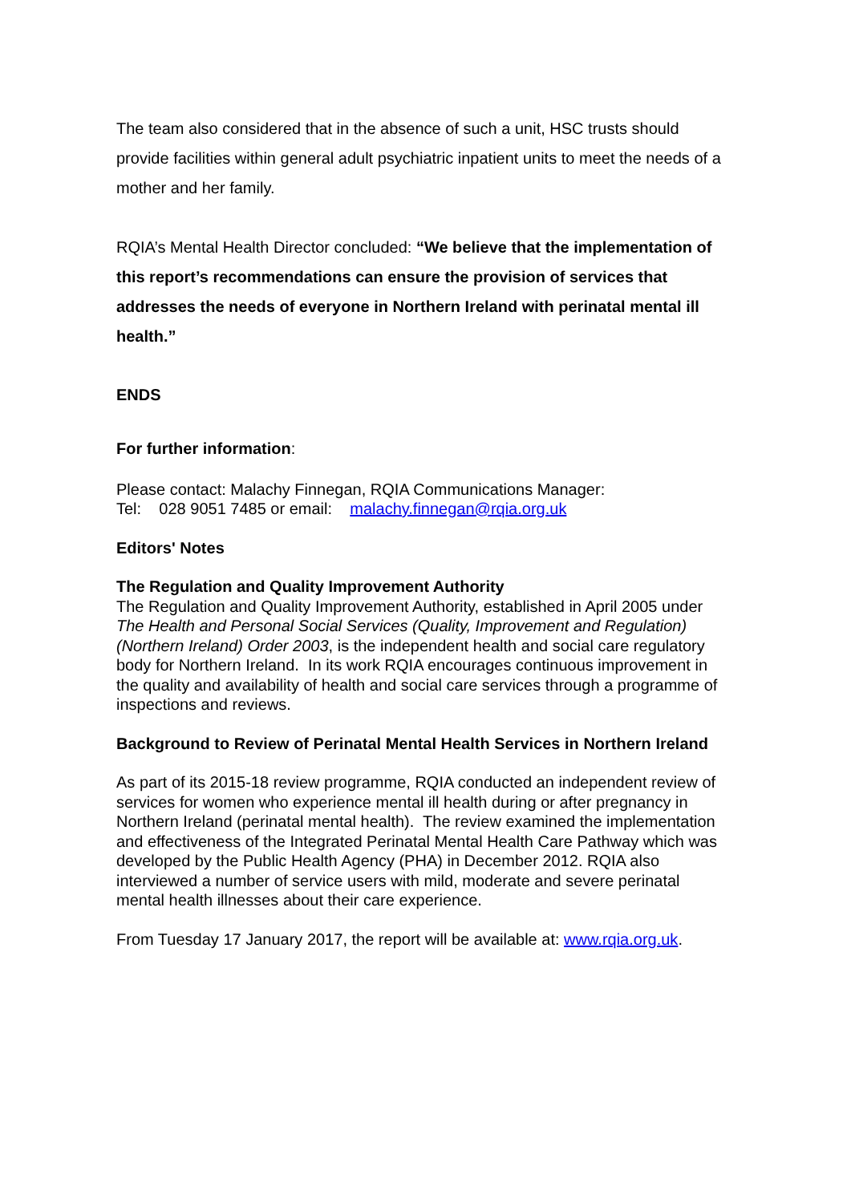The team also considered that in the absence of such a unit, HSC trusts should provide facilities within general adult psychiatric inpatient units to meet the needs of a mother and her family.
RQIA’s Mental Health Director concluded: “We believe that the implementation of this report’s recommendations can ensure the provision of services that addresses the needs of everyone in Northern Ireland with perinatal mental ill health.”
ENDS
For further information:
Please contact: Malachy Finnegan, RQIA Communications Manager:
Tel: 028 9051 7485 or email: malachy.finnegan@rqia.org.uk
Editors' Notes
The Regulation and Quality Improvement Authority
The Regulation and Quality Improvement Authority, established in April 2005 under The Health and Personal Social Services (Quality, Improvement and Regulation) (Northern Ireland) Order 2003, is the independent health and social care regulatory body for Northern Ireland. In its work RQIA encourages continuous improvement in the quality and availability of health and social care services through a programme of inspections and reviews.
Background to Review of Perinatal Mental Health Services in Northern Ireland
As part of its 2015-18 review programme, RQIA conducted an independent review of services for women who experience mental ill health during or after pregnancy in Northern Ireland (perinatal mental health). The review examined the implementation and effectiveness of the Integrated Perinatal Mental Health Care Pathway which was developed by the Public Health Agency (PHA) in December 2012. RQIA also interviewed a number of service users with mild, moderate and severe perinatal mental health illnesses about their care experience.
From Tuesday 17 January 2017, the report will be available at: www.rqia.org.uk.